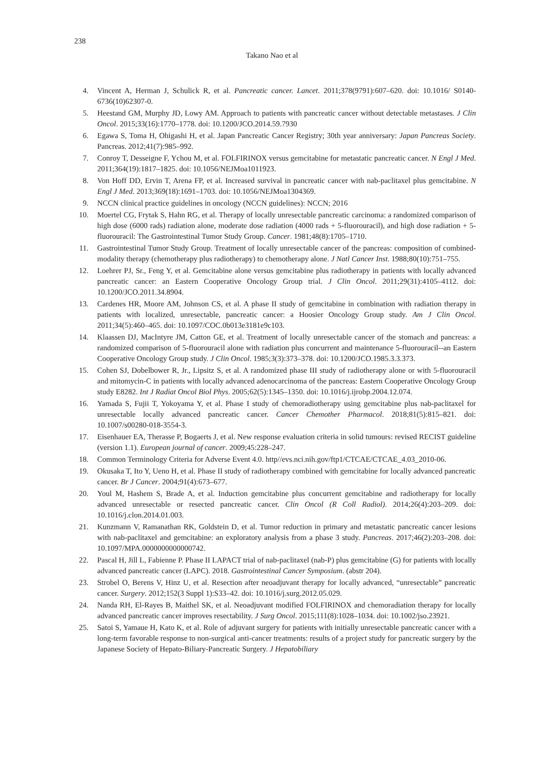238
Takano Nao et al
4. Vincent A, Herman J, Schulick R, et al. Pancreatic cancer. Lancet. 2011;378(9791):607–620. doi: 10.1016/ S0140-6736(10)62307-0.
5. Heestand GM, Murphy JD, Lowy AM. Approach to patients with pancreatic cancer without detectable metastases. J Clin Oncol. 2015;33(16):1770–1778. doi: 10.1200/JCO.2014.59.7930
6. Egawa S, Toma H, Ohigashi H, et al. Japan Pancreatic Cancer Registry; 30th year anniversary: Japan Pancreas Society. Pancreas. 2012;41(7):985–992.
7. Conroy T, Desseigne F, Ychou M, et al. FOLFIRINOX versus gemcitabine for metastatic pancreatic cancer. N Engl J Med. 2011;364(19):1817–1825. doi: 10.1056/NEJMoa1011923.
8. Von Hoff DD, Ervin T, Arena FP, et al. Increased survival in pancreatic cancer with nab-paclitaxel plus gemcitabine. N Engl J Med. 2013;369(18):1691–1703. doi: 10.1056/NEJMoa1304369.
9. NCCN clinical practice guidelines in oncology (NCCN guidelines): NCCN; 2016
10. Moertel CG, Frytak S, Hahn RG, et al. Therapy of locally unresectable pancreatic carcinoma: a randomized comparison of high dose (6000 rads) radiation alone, moderate dose radiation (4000 rads + 5-fluorouracil), and high dose radiation + 5-fluorouracil: The Gastrointestinal Tumor Study Group. Cancer. 1981;48(8):1705–1710.
11. Gastrointestinal Tumor Study Group. Treatment of locally unresectable cancer of the pancreas: composition of combined-modality therapy (chemotherapy plus radiotherapy) to chemotherapy alone. J Natl Cancer Inst. 1988;80(10):751–755.
12. Loehrer PJ, Sr., Feng Y, et al. Gemcitabine alone versus gemcitabine plus radiotherapy in patients with locally advanced pancreatic cancer: an Eastern Cooperative Oncology Group trial. J Clin Oncol. 2011;29(31):4105–4112. doi: 10.1200/JCO.2011.34.8904.
13. Cardenes HR, Moore AM, Johnson CS, et al. A phase II study of gemcitabine in combination with radiation therapy in patients with localized, unresectable, pancreatic cancer: a Hoosier Oncology Group study. Am J Clin Oncol. 2011;34(5):460–465. doi: 10.1097/COC.0b013e3181e9c103.
14. Klaassen DJ, MacIntyre JM, Catton GE, et al. Treatment of locally unresectable cancer of the stomach and pancreas: a randomized comparison of 5-fluorouracil alone with radiation plus concurrent and maintenance 5-fluorouracil--an Eastern Cooperative Oncology Group study. J Clin Oncol. 1985;3(3):373–378. doi: 10.1200/JCO.1985.3.3.373.
15. Cohen SJ, Dobelbower R, Jr., Lipsitz S, et al. A randomized phase III study of radiotherapy alone or with 5-fluorouracil and mitomycin-C in patients with locally advanced adenocarcinoma of the pancreas: Eastern Cooperative Oncology Group study E8282. Int J Radiat Oncol Biol Phys. 2005;62(5):1345–1350. doi: 10.1016/j.ijrobp.2004.12.074.
16. Yamada S, Fujii T, Yokoyama Y, et al. Phase I study of chemoradiotherapy using gemcitabine plus nab-paclitaxel for unresectable locally advanced pancreatic cancer. Cancer Chemother Pharmacol. 2018;81(5):815–821. doi: 10.1007/s00280-018-3554-3.
17. Eisenhauer EA, Therasse P, Bogaerts J, et al. New response evaluation criteria in solid tumours: revised RECIST guideline (version 1.1). European journal of cancer. 2009;45:228–247.
18. Common Terminology Criteria for Adverse Event 4.0. http//evs.nci.nih.gov/ftp1/CTCAE/CTCAE_4.03_2010-06.
19. Okusaka T, Ito Y, Ueno H, et al. Phase II study of radiotherapy combined with gemcitabine for locally advanced pancreatic cancer. Br J Cancer. 2004;91(4):673–677.
20. Youl M, Hashem S, Brade A, et al. Induction gemcitabine plus concurrent gemcitabine and radiotherapy for locally advanced unresectable or resected pancreatic cancer. Clin Oncol (R Coll Radiol). 2014;26(4):203–209. doi: 10.1016/j.clon.2014.01.003.
21. Kunzmann V, Ramanathan RK, Goldstein D, et al. Tumor reduction in primary and metastatic pancreatic cancer lesions with nab-paclitaxel and gemcitabine: an exploratory analysis from a phase 3 study. Pancreas. 2017;46(2):203–208. doi: 10.1097/MPA.0000000000000742.
22. Pascal H, Jill L, Fabienne P. Phase II LAPACT trial of nab-paclitaxel (nab-P) plus gemcitabine (G) for patients with locally advanced pancreatic cancer (LAPC). 2018. Gastrointestinal Cancer Symposium. (abstr 204).
23. Strobel O, Berens V, Hinz U, et al. Resection after neoadjuvant therapy for locally advanced, “unresectable” pancreatic cancer. Surgery. 2012;152(3 Suppl 1):S33–42. doi: 10.1016/j.surg.2012.05.029.
24. Nanda RH, El-Rayes B, Maithel SK, et al. Neoadjuvant modified FOLFIRINOX and chemoradiation therapy for locally advanced pancreatic cancer improves resectability. J Surg Oncol. 2015;111(8):1028–1034. doi: 10.1002/jso.23921.
25. Satoi S, Yamaue H, Kato K, et al. Role of adjuvant surgery for patients with initially unresectable pancreatic cancer with a long-term favorable response to non-surgical anti-cancer treatments: results of a project study for pancreatic surgery by the Japanese Society of Hepato-Biliary-Pancreatic Surgery. J Hepatobiliary